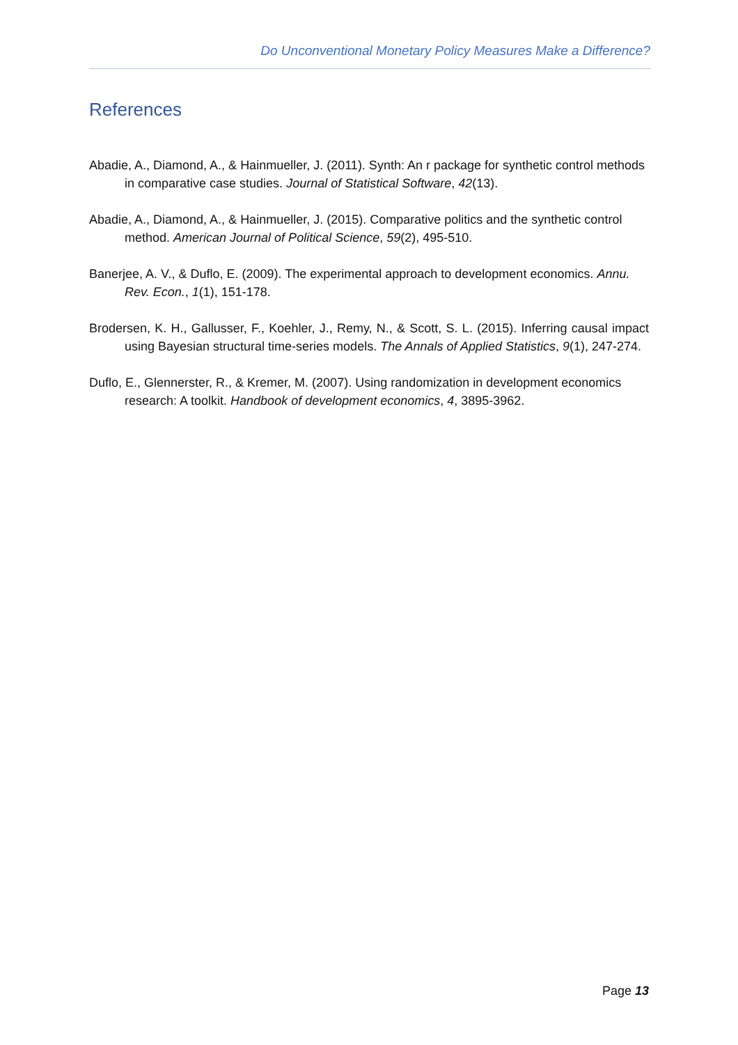Do Unconventional Monetary Policy Measures Make a Difference?
References
Abadie, A., Diamond, A., & Hainmueller, J. (2011). Synth: An r package for synthetic control methods in comparative case studies. Journal of Statistical Software, 42(13).
Abadie, A., Diamond, A., & Hainmueller, J. (2015). Comparative politics and the synthetic control method. American Journal of Political Science, 59(2), 495-510.
Banerjee, A. V., & Duflo, E. (2009). The experimental approach to development economics. Annu. Rev. Econ., 1(1), 151-178.
Brodersen, K. H., Gallusser, F., Koehler, J., Remy, N., & Scott, S. L. (2015). Inferring causal impact using Bayesian structural time-series models. The Annals of Applied Statistics, 9(1), 247-274.
Duflo, E., Glennerster, R., & Kremer, M. (2007). Using randomization in development economics research: A toolkit. Handbook of development economics, 4, 3895-3962.
Page 13